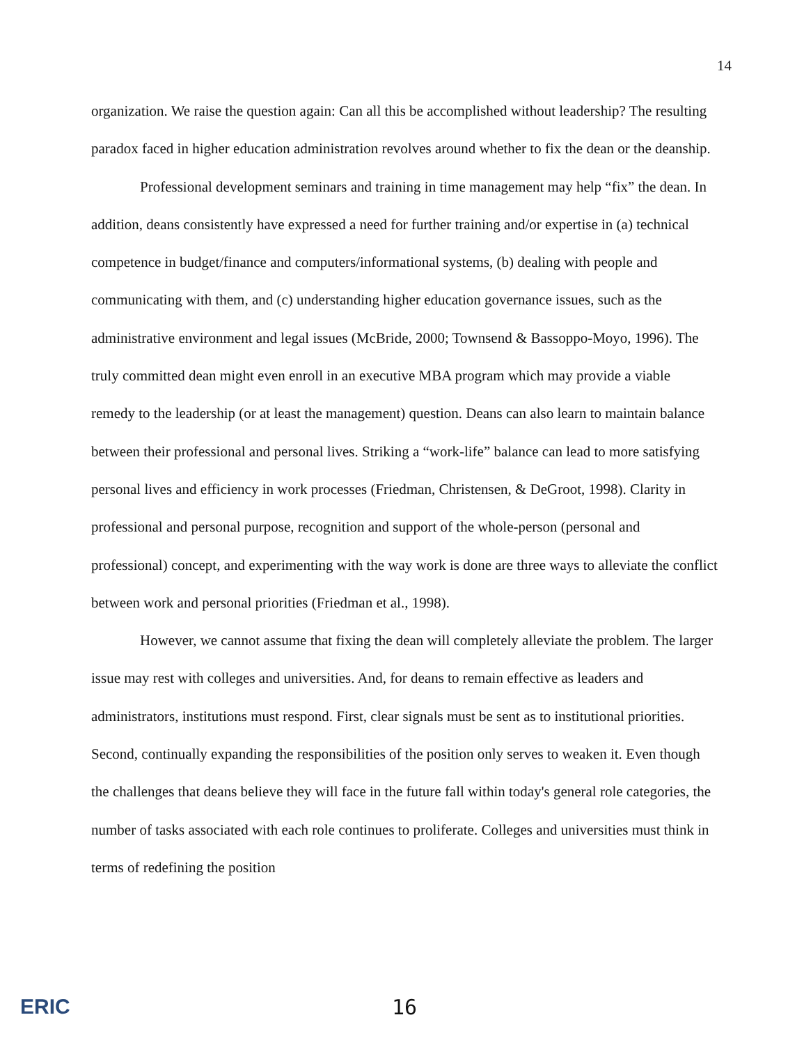14
organization. We raise the question again: Can all this be accomplished without leadership? The resulting paradox faced in higher education administration revolves around whether to fix the dean or the deanship.
Professional development seminars and training in time management may help “fix” the dean. In addition, deans consistently have expressed a need for further training and/or expertise in (a) technical competence in budget/finance and computers/informational systems, (b) dealing with people and communicating with them, and (c) understanding higher education governance issues, such as the administrative environment and legal issues (McBride, 2000; Townsend & Bassoppo-Moyo, 1996). The truly committed dean might even enroll in an executive MBA program which may provide a viable remedy to the leadership (or at least the management) question. Deans can also learn to maintain balance between their professional and personal lives. Striking a “work-life” balance can lead to more satisfying personal lives and efficiency in work processes (Friedman, Christensen, & DeGroot, 1998). Clarity in professional and personal purpose, recognition and support of the whole-person (personal and professional) concept, and experimenting with the way work is done are three ways to alleviate the conflict between work and personal priorities (Friedman et al., 1998).
However, we cannot assume that fixing the dean will completely alleviate the problem. The larger issue may rest with colleges and universities. And, for deans to remain effective as leaders and administrators, institutions must respond. First, clear signals must be sent as to institutional priorities. Second, continually expanding the responsibilities of the position only serves to weaken it. Even though the challenges that deans believe they will face in the future fall within today's general role categories, the number of tasks associated with each role continues to proliferate. Colleges and universities must think in terms of redefining the position
ERIC
16